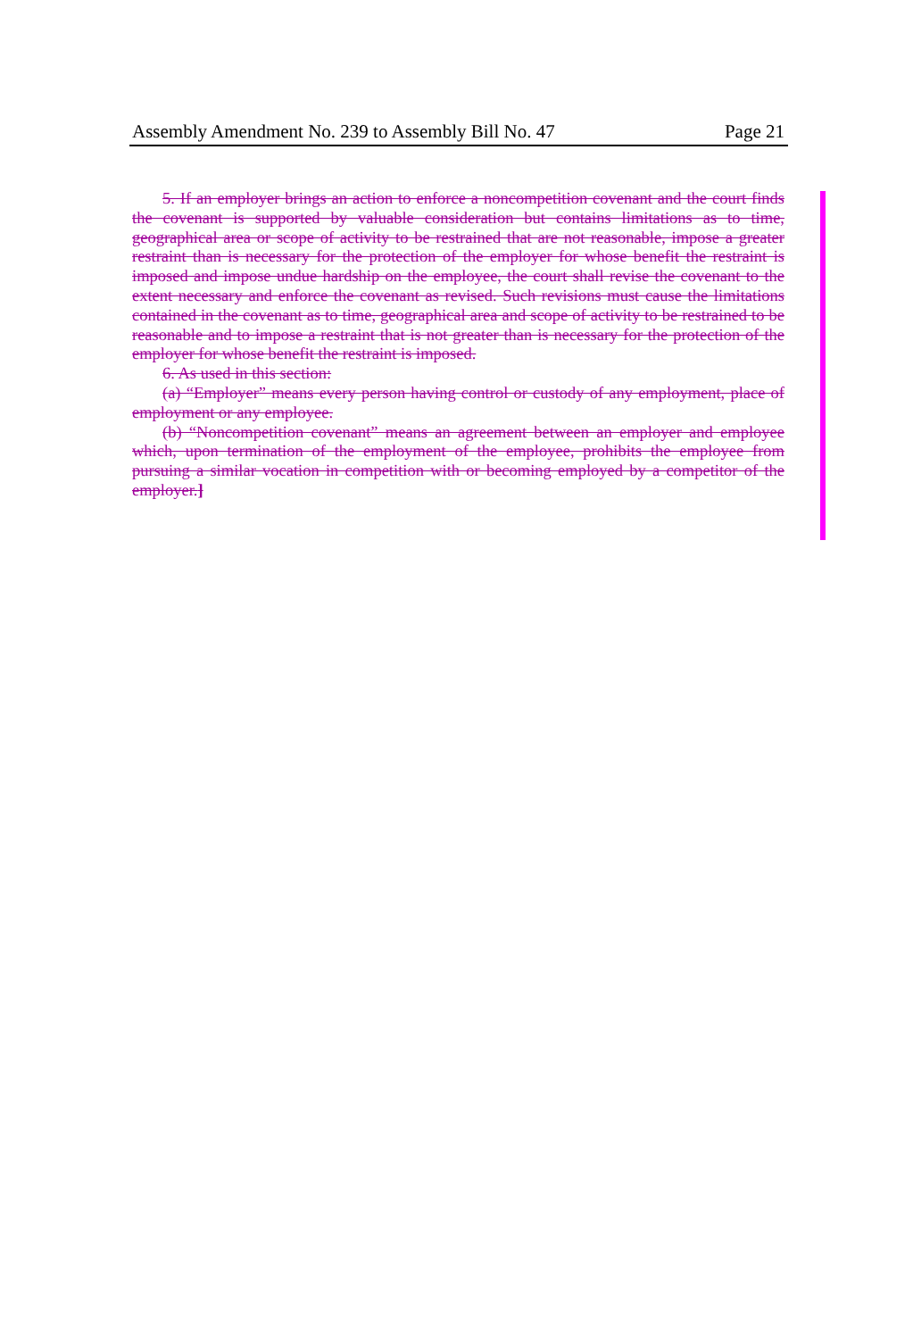Assembly Amendment No. 239 to Assembly Bill No. 47 Page 21
5. If an employer brings an action to enforce a noncompetition covenant and the court finds the covenant is supported by valuable consideration but contains limitations as to time, geographical area or scope of activity to be restrained that are not reasonable, impose a greater restraint than is necessary for the protection of the employer for whose benefit the restraint is imposed and impose undue hardship on the employee, the court shall revise the covenant to the extent necessary and enforce the covenant as revised. Such revisions must cause the limitations contained in the covenant as to time, geographical area and scope of activity to be restrained to be reasonable and to impose a restraint that is not greater than is necessary for the protection of the employer for whose benefit the restraint is imposed.
6. As used in this section:
(a) “Employer” means every person having control or custody of any employment, place of employment or any employee.
(b) “Noncompetition covenant” means an agreement between an employer and employee which, upon termination of the employment of the employee, prohibits the employee from pursuing a similar vocation in competition with or becoming employed by a competitor of the employer.]